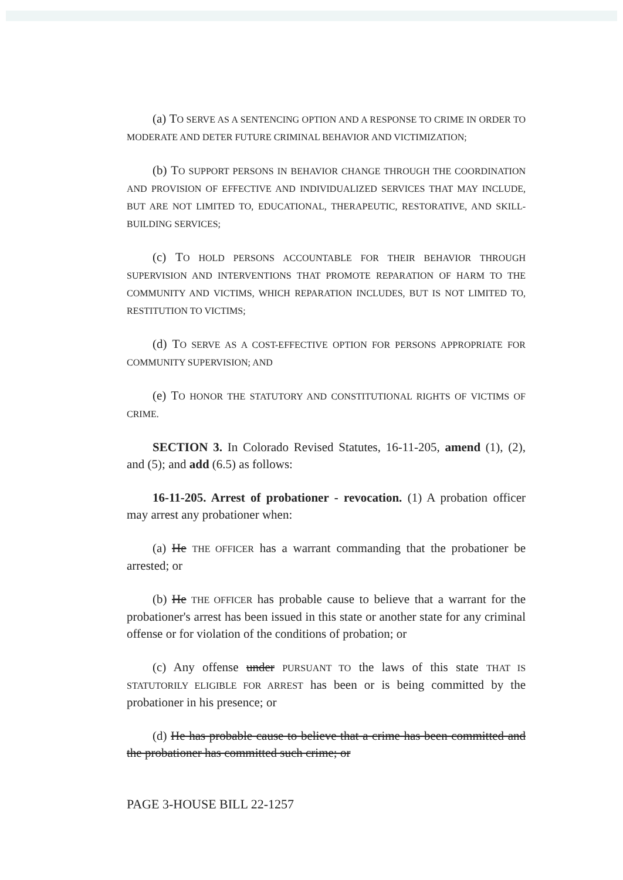(a) TO SERVE AS A SENTENCING OPTION AND A RESPONSE TO CRIME IN ORDER TO MODERATE AND DETER FUTURE CRIMINAL BEHAVIOR AND VICTIMIZATION;
(b) TO SUPPORT PERSONS IN BEHAVIOR CHANGE THROUGH THE COORDINATION AND PROVISION OF EFFECTIVE AND INDIVIDUALIZED SERVICES THAT MAY INCLUDE, BUT ARE NOT LIMITED TO, EDUCATIONAL, THERAPEUTIC, RESTORATIVE, AND SKILL-BUILDING SERVICES;
(c) TO HOLD PERSONS ACCOUNTABLE FOR THEIR BEHAVIOR THROUGH SUPERVISION AND INTERVENTIONS THAT PROMOTE REPARATION OF HARM TO THE COMMUNITY AND VICTIMS, WHICH REPARATION INCLUDES, BUT IS NOT LIMITED TO, RESTITUTION TO VICTIMS;
(d) TO SERVE AS A COST-EFFECTIVE OPTION FOR PERSONS APPROPRIATE FOR COMMUNITY SUPERVISION; AND
(e) TO HONOR THE STATUTORY AND CONSTITUTIONAL RIGHTS OF VICTIMS OF CRIME.
SECTION 3. In Colorado Revised Statutes, 16-11-205, amend (1), (2), and (5); and add (6.5) as follows:
16-11-205. Arrest of probationer - revocation. (1) A probation officer may arrest any probationer when:
(a) He THE OFFICER has a warrant commanding that the probationer be arrested; or
(b) He THE OFFICER has probable cause to believe that a warrant for the probationer's arrest has been issued in this state or another state for any criminal offense or for violation of the conditions of probation; or
(c) Any offense under PURSUANT TO the laws of this state THAT IS STATUTORILY ELIGIBLE FOR ARREST has been or is being committed by the probationer in his presence; or
(d) He has probable cause to believe that a crime has been committed and the probationer has committed such crime; or
PAGE 3-HOUSE BILL 22-1257